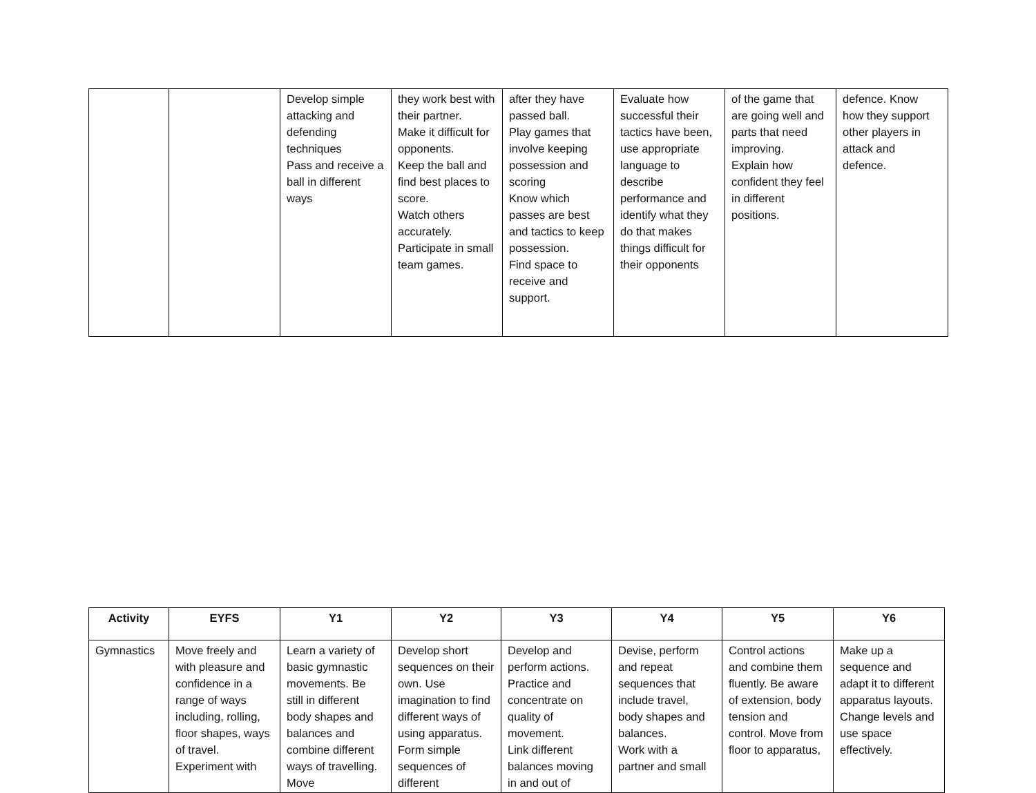| | | Develop simple attacking and defending techniques Pass and receive a ball in different ways | they work best with their partner. Make it difficult for opponents. Keep the ball and find best places to score. Watch others accurately. Participate in small team games. | after they have passed ball. Play games that involve keeping possession and scoring Know which passes are best and tactics to keep possession. Find space to receive and support. | Evaluate how successful their tactics have been, use appropriate language to describe performance and identify what they do that makes things difficult for their opponents | of the game that are going well and parts that need improving. Explain how confident they feel in different positions. | defence. Know how they support other players in attack and defence. |
| Activity | EYFS | Y1 | Y2 | Y3 | Y4 | Y5 | Y6 |
| --- | --- | --- | --- | --- | --- | --- | --- |
| Gymnastics | Move freely and with pleasure and confidence in a range of ways including, rolling, floor shapes, ways of travel. Experiment with | Learn a variety of basic gymnastic movements. Be still in different body shapes and balances and combine different ways of travelling. Move | Develop short sequences on their own. Use imagination to find different ways of using apparatus. Form simple sequences of different | Develop and perform actions. Practice and concentrate on quality of movement. Link different balances moving in and out of | Devise, perform and repeat sequences that include travel, body shapes and balances. Work with a partner and small | Control actions and combine them fluently. Be aware of extension, body tension and control. Move from floor to apparatus, | Make up a sequence and adapt it to different apparatus layouts. Change levels and use space effectively. |